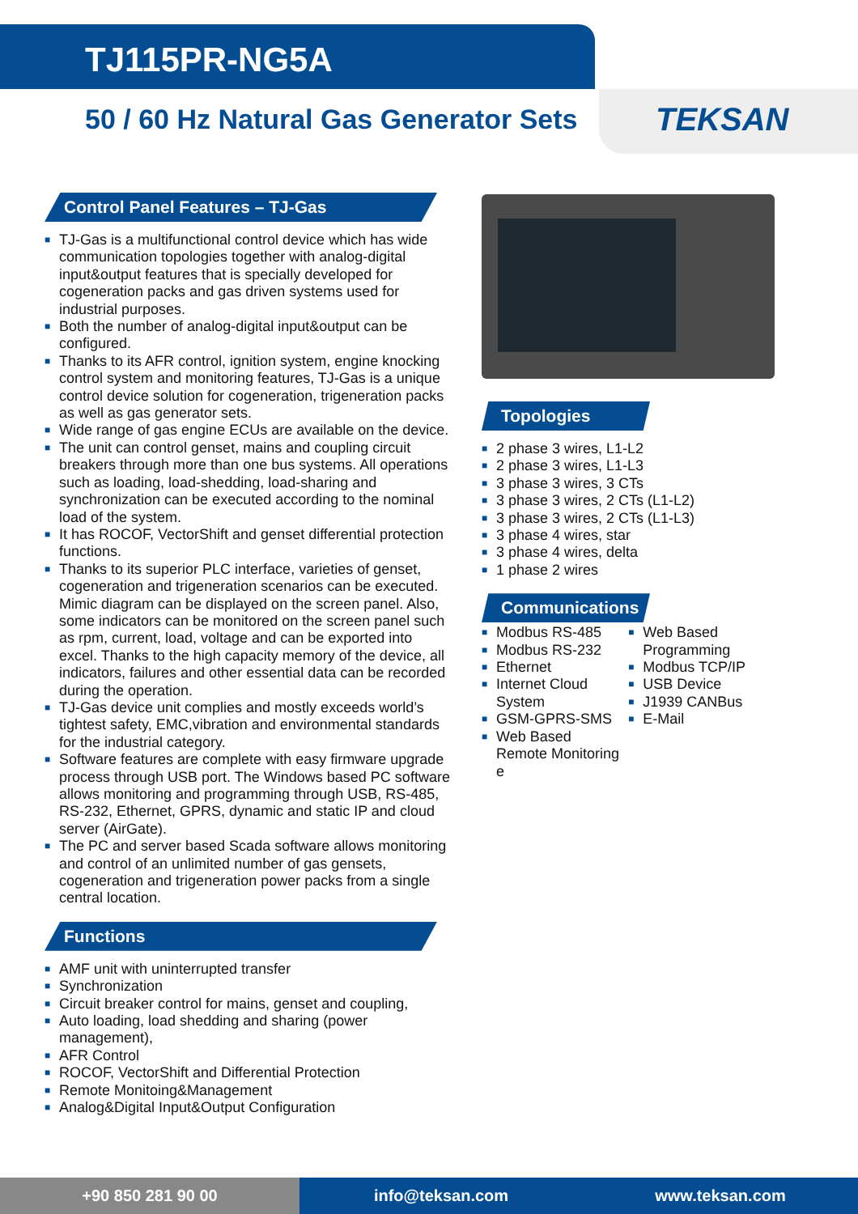TJ115PR-NG5A
50 / 60 Hz Natural Gas Generator Sets
TEKSAN
Control Panel Features – TJ-Gas
■ TJ-Gas is a multifunctional control device which has wide communication topologies together with analog-digital input&output features that is specially developed for cogeneration packs and gas driven systems used for industrial purposes.
■ Both the number of analog-digital input&output can be configured.
■ Thanks to its AFR control, ignition system, engine knocking control system and monitoring features, TJ-Gas is a unique control device solution for cogeneration, trigeneration packs as well as gas generator sets.
■ Wide range of gas engine ECUs are available on the device.
■ The unit can control genset, mains and coupling circuit breakers through more than one bus systems. All operations such as loading, load-shedding, load-sharing and synchronization can be executed according to the nominal load of the system.
■ It has ROCOF, VectorShift and genset differential protection functions.
■ Thanks to its superior PLC interface, varieties of genset, cogeneration and trigeneration scenarios can be executed. Mimic diagram can be displayed on the screen panel. Also, some indicators can be monitored on the screen panel such as rpm, current, load, voltage and can be exported into excel. Thanks to the high capacity memory of the device, all indicators, failures and other essential data can be recorded during the operation.
■ TJ-Gas device unit complies and mostly exceeds world’s tightest safety, EMC,vibration and environmental standards for the industrial category.
■ Software features are complete with easy firmware upgrade process through USB port. The Windows based PC software allows monitoring and programming through USB, RS-485, RS-232, Ethernet, GPRS, dynamic and static IP and cloud server (AirGate).
■ The PC and server based Scada software allows monitoring and control of an unlimited number of gas gensets, cogeneration and trigeneration power packs from a single central location.
Functions
■ AMF unit with uninterrupted transfer
■ Synchronization
■ Circuit breaker control for mains, genset and coupling,
■ Auto loading, load shedding and sharing (power management),
■ AFR Control
■ ROCOF, VectorShift and Differential Protection
■ Remote Monitoing&Management
■ Analog&Digital Input&Output Configuration
Topologies
■ 2 phase 3 wires, L1-L2
■ 2 phase 3 wires, L1-L3
■ 3 phase 3 wires, 3 CTs
■ 3 phase 3 wires, 2 CTs (L1-L2)
■ 3 phase 3 wires, 2 CTs (L1-L3)
■ 3 phase 4 wires, star
■ 3 phase 4 wires, delta
■ 1 phase 2 wires
Communications
■ Modbus RS-485
■ Modbus RS-232
■ Ethernet
■ Internet Cloud System
■ GSM-GPRS-SMS
■ Web Based Remote Monitoring e
■ Web Based Programming
■ Modbus TCP/IP
■ USB Device
■ J1939 CANBus
■ E-Mail
+90 850 281 90 00 info@teksan.com www.teksan.com